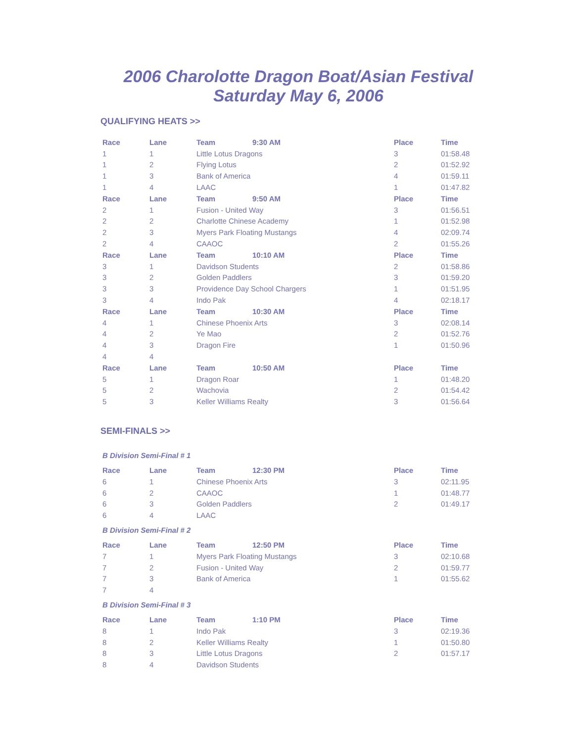2006 Charolotte Dragon Boat/Asian Festival
Saturday May 6, 2006
QUALIFYING HEATS >>
| Race | Lane | Team | 9:30 AM | Place | Time |
| --- | --- | --- | --- | --- | --- |
| 1 | 1 | Little Lotus Dragons | | 3 | 01:58.48 |
| 1 | 2 | Flying Lotus | | 2 | 01:52.92 |
| 1 | 3 | Bank of America | | 4 | 01:59.11 |
| 1 | 4 | LAAC | | 1 | 01:47.82 |
| Race | Lane | Team | 9:50 AM | Place | Time |
| 2 | 1 | Fusion - United Way | | 3 | 01:56.51 |
| 2 | 2 | Charlotte Chinese Academy | | 1 | 01:52.98 |
| 2 | 3 | Myers Park Floating Mustangs | | 4 | 02:09.74 |
| 2 | 4 | CAAOC | | 2 | 01:55.26 |
| Race | Lane | Team | 10:10 AM | Place | Time |
| 3 | 1 | Davidson Students | | 2 | 01:58.86 |
| 3 | 2 | Golden Paddlers | | 3 | 01:59.20 |
| 3 | 3 | Providence Day School Chargers | | 1 | 01:51.95 |
| 3 | 4 | Indo Pak | | 4 | 02:18.17 |
| Race | Lane | Team | 10:30 AM | Place | Time |
| 4 | 1 | Chinese Phoenix Arts | | 3 | 02:08.14 |
| 4 | 2 | Ye Mao | | 2 | 01:52.76 |
| 4 | 3 | Dragon Fire | | 1 | 01:50.96 |
| 4 | 4 | | | | |
| Race | Lane | Team | 10:50 AM | Place | Time |
| 5 | 1 | Dragon Roar | | 1 | 01:48.20 |
| 5 | 2 | Wachovia | | 2 | 01:54.42 |
| 5 | 3 | Keller Williams Realty | | 3 | 01:56.64 |
SEMI-FINALS >>
B Division Semi-Final # 1
| Race | Lane | Team | 12:30 PM | Place | Time |
| --- | --- | --- | --- | --- | --- |
| 6 | 1 | Chinese Phoenix Arts | | 3 | 02:11.95 |
| 6 | 2 | CAAOC | | 1 | 01:48.77 |
| 6 | 3 | Golden Paddlers | | 2 | 01:49.17 |
| 6 | 4 | LAAC | | | |
B Division Semi-Final # 2
| Race | Lane | Team | 12:50 PM | Place | Time |
| --- | --- | --- | --- | --- | --- |
| 7 | 1 | Myers Park Floating Mustangs | | 3 | 02:10.68 |
| 7 | 2 | Fusion - United Way | | 2 | 01:59.77 |
| 7 | 3 | Bank of America | | 1 | 01:55.62 |
| 7 | 4 | | | | |
B Division Semi-Final # 3
| Race | Lane | Team | 1:10 PM | Place | Time |
| --- | --- | --- | --- | --- | --- |
| 8 | 1 | Indo Pak | | 3 | 02:19.36 |
| 8 | 2 | Keller Williams Realty | | 1 | 01:50.80 |
| 8 | 3 | Little Lotus Dragons | | 2 | 01:57.17 |
| 8 | 4 | Davidson Students | | | |